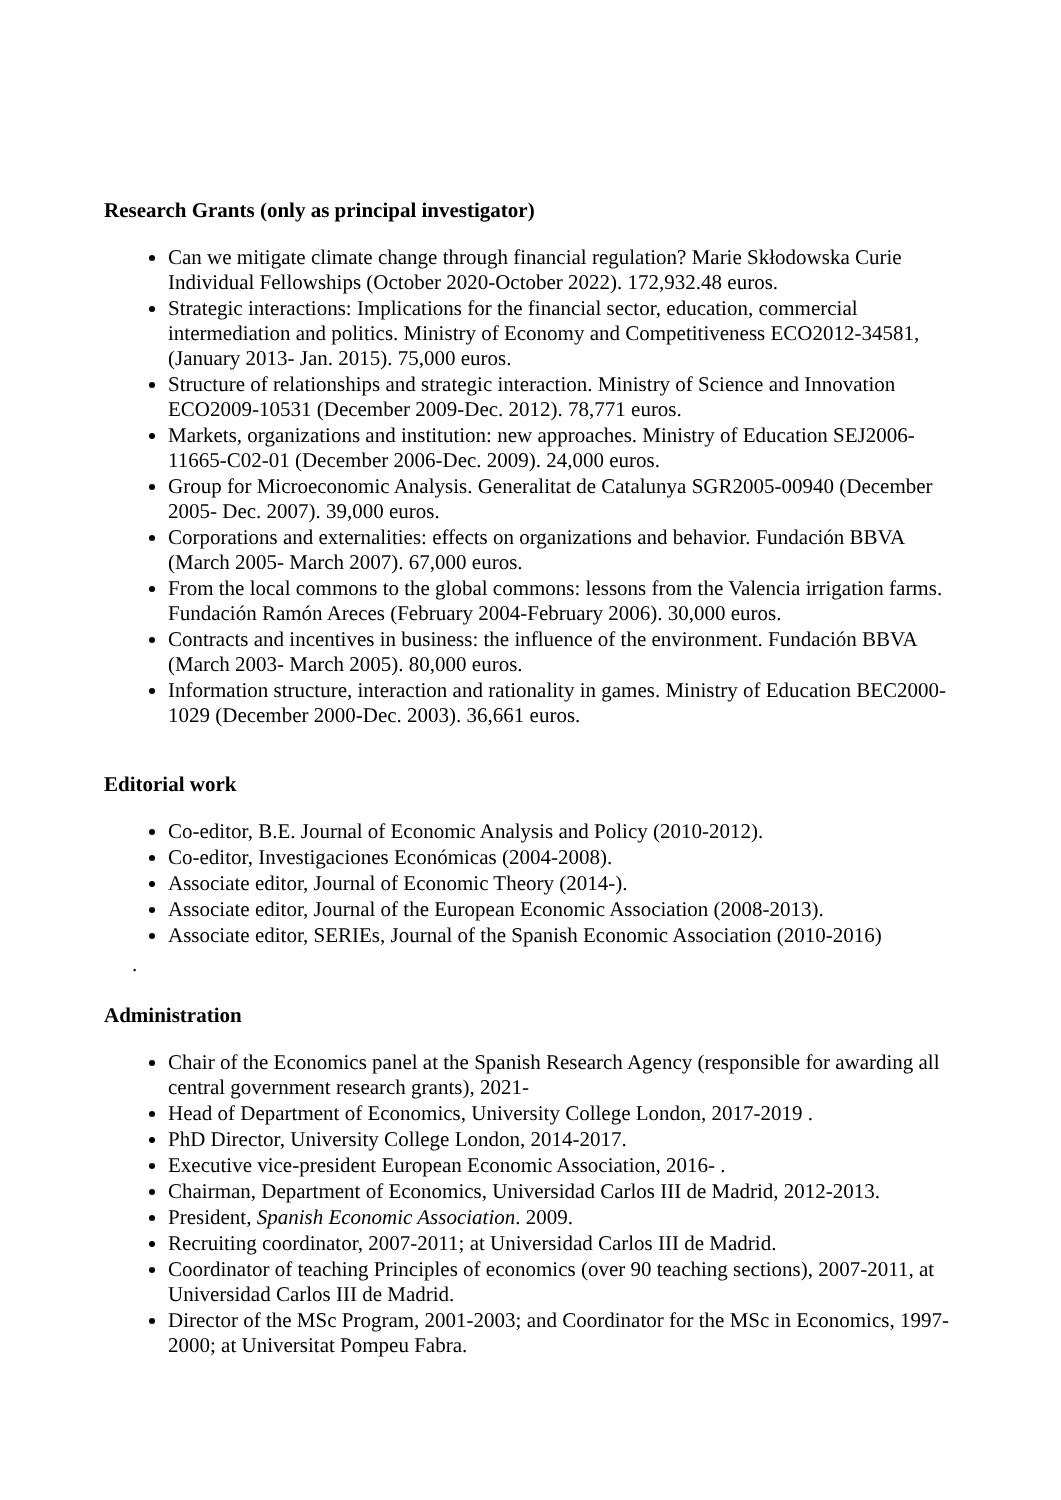Research Grants (only as principal investigator)
Can we mitigate climate change through financial regulation? Marie Skłodowska Curie Individual Fellowships (October 2020-October 2022). 172,932.48 euros.
Strategic interactions: Implications for the financial sector, education, commercial intermediation and politics. Ministry of Economy and Competitiveness ECO2012-34581, (January 2013- Jan. 2015). 75,000 euros.
Structure of relationships and strategic interaction. Ministry of Science and Innovation ECO2009-10531 (December 2009-Dec. 2012). 78,771 euros.
Markets, organizations and institution: new approaches. Ministry of Education SEJ2006-11665-C02-01 (December 2006-Dec. 2009). 24,000 euros.
Group for Microeconomic Analysis. Generalitat de Catalunya SGR2005-00940 (December 2005- Dec. 2007). 39,000 euros.
Corporations and externalities: effects on organizations and behavior. Fundación BBVA (March 2005- March 2007). 67,000 euros.
From the local commons to the global commons: lessons from the Valencia irrigation farms. Fundación Ramón Areces (February 2004-February 2006). 30,000 euros.
Contracts and incentives in business: the influence of the environment. Fundación BBVA (March 2003- March 2005). 80,000 euros.
Information structure, interaction and rationality in games. Ministry of Education BEC2000-1029 (December 2000-Dec. 2003). 36,661 euros.
Editorial work
Co-editor, B.E. Journal of Economic Analysis and Policy (2010-2012).
Co-editor, Investigaciones Económicas (2004-2008).
Associate editor, Journal of Economic Theory (2014-).
Associate editor, Journal of the European Economic Association (2008-2013).
Associate editor, SERIEs, Journal of the Spanish Economic Association (2010-2016)
.
Administration
Chair of the Economics panel at the Spanish Research Agency (responsible for awarding all central government research grants), 2021-
Head of Department of Economics, University College London, 2017-2019 .
PhD Director, University College London, 2014-2017.
Executive vice-president European Economic Association, 2016- .
Chairman, Department of Economics, Universidad Carlos III de Madrid, 2012-2013.
President, Spanish Economic Association. 2009.
Recruiting coordinator, 2007-2011; at Universidad Carlos III de Madrid.
Coordinator of teaching Principles of economics (over 90 teaching sections), 2007-2011, at Universidad Carlos III de Madrid.
Director of the MSc Program, 2001-2003; and Coordinator for the MSc in Economics, 1997-2000; at Universitat Pompeu Fabra.